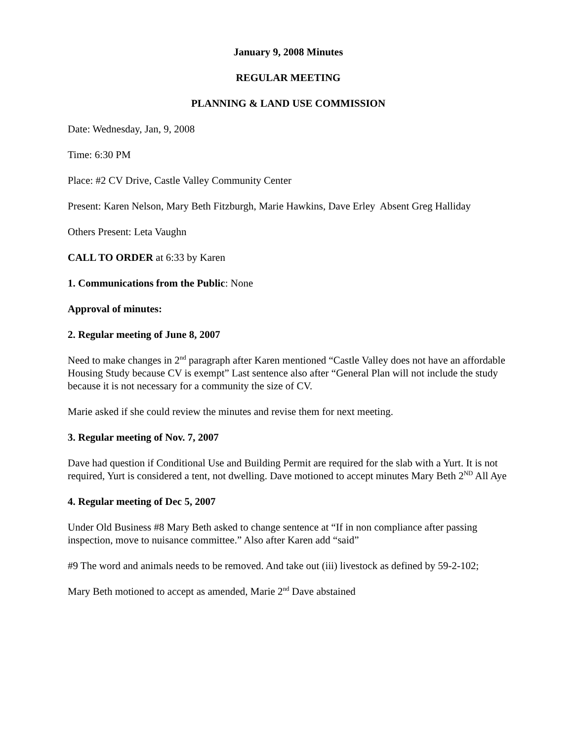January 9, 2008 Minutes
REGULAR MEETING
PLANNING & LAND USE COMMISSION
Date: Wednesday, Jan, 9, 2008
Time: 6:30 PM
Place: #2 CV Drive, Castle Valley Community Center
Present: Karen Nelson, Mary Beth Fitzburgh, Marie Hawkins, Dave Erley Absent Greg Halliday
Others Present: Leta Vaughn
CALL TO ORDER at 6:33 by Karen
1. Communications from the Public: None
Approval of minutes:
2. Regular meeting of June 8, 2007
Need to make changes in 2<sup>nd</sup> paragraph after Karen mentioned “Castle Valley does not have an affordable Housing Study because CV is exempt” Last sentence also after “General Plan will not include the study because it is not necessary for a community the size of CV.
Marie asked if she could review the minutes and revise them for next meeting.
3. Regular meeting of Nov. 7, 2007
Dave had question if Conditional Use and Building Permit are required for the slab with a Yurt. It is not required, Yurt is considered a tent, not dwelling. Dave motioned to accept minutes Mary Beth 2<sup>ND</sup> All Aye
4. Regular meeting of Dec 5, 2007
Under Old Business #8 Mary Beth asked to change sentence at “If in non compliance after passing inspection, move to nuisance committee.” Also after Karen add “said”
#9 The word and animals needs to be removed. And take out (iii) livestock as defined by 59-2-102;
Mary Beth motioned to accept as amended, Marie 2<sup>nd</sup> Dave abstained